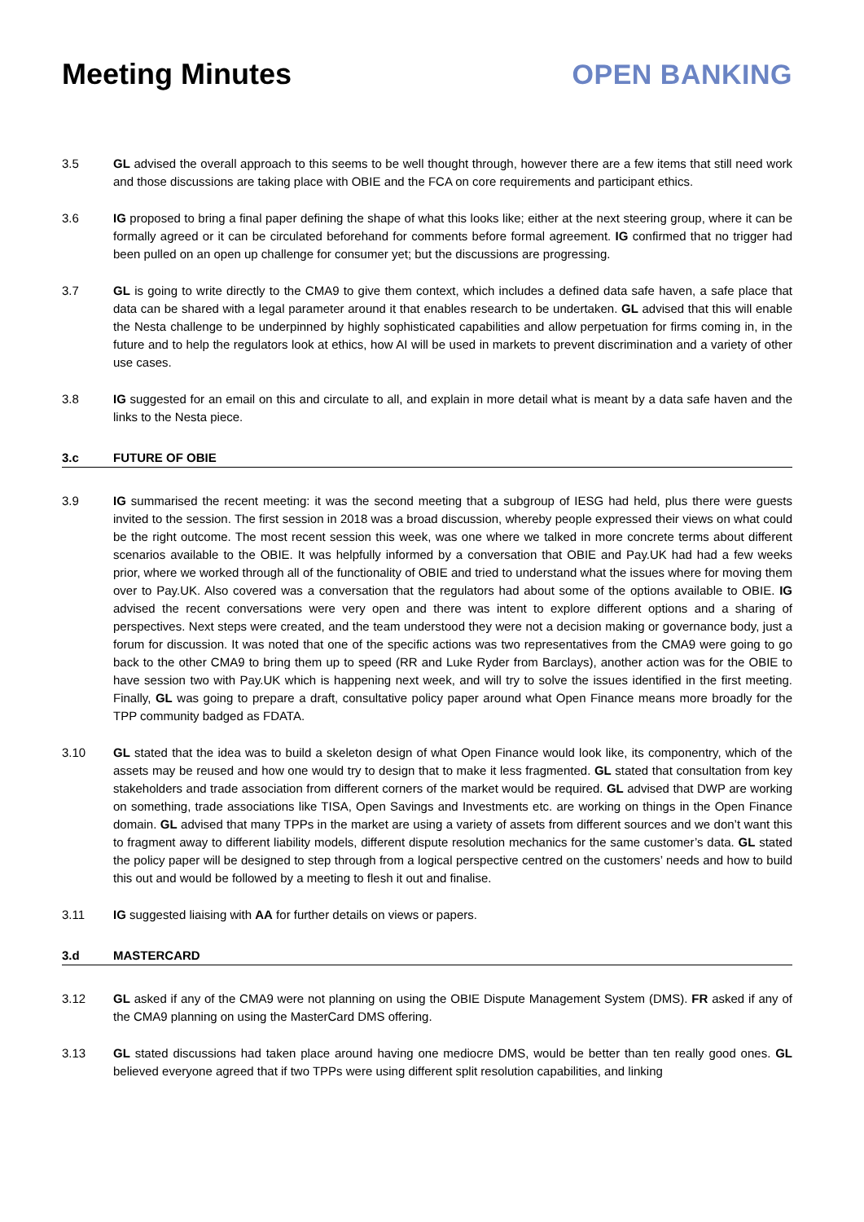Meeting Minutes OPEN BANKING
3.5 GL advised the overall approach to this seems to be well thought through, however there are a few items that still need work and those discussions are taking place with OBIE and the FCA on core requirements and participant ethics.
3.6 IG proposed to bring a final paper defining the shape of what this looks like; either at the next steering group, where it can be formally agreed or it can be circulated beforehand for comments before formal agreement. IG confirmed that no trigger had been pulled on an open up challenge for consumer yet; but the discussions are progressing.
3.7 GL is going to write directly to the CMA9 to give them context, which includes a defined data safe haven, a safe place that data can be shared with a legal parameter around it that enables research to be undertaken. GL advised that this will enable the Nesta challenge to be underpinned by highly sophisticated capabilities and allow perpetuation for firms coming in, in the future and to help the regulators look at ethics, how AI will be used in markets to prevent discrimination and a variety of other use cases.
3.8 IG suggested for an email on this and circulate to all, and explain in more detail what is meant by a data safe haven and the links to the Nesta piece.
3.c FUTURE OF OBIE
3.9 IG summarised the recent meeting: it was the second meeting that a subgroup of IESG had held, plus there were guests invited to the session. The first session in 2018 was a broad discussion, whereby people expressed their views on what could be the right outcome. The most recent session this week, was one where we talked in more concrete terms about different scenarios available to the OBIE. It was helpfully informed by a conversation that OBIE and Pay.UK had had a few weeks prior, where we worked through all of the functionality of OBIE and tried to understand what the issues where for moving them over to Pay.UK. Also covered was a conversation that the regulators had about some of the options available to OBIE. IG advised the recent conversations were very open and there was intent to explore different options and a sharing of perspectives. Next steps were created, and the team understood they were not a decision making or governance body, just a forum for discussion. It was noted that one of the specific actions was two representatives from the CMA9 were going to go back to the other CMA9 to bring them up to speed (RR and Luke Ryder from Barclays), another action was for the OBIE to have session two with Pay.UK which is happening next week, and will try to solve the issues identified in the first meeting. Finally, GL was going to prepare a draft, consultative policy paper around what Open Finance means more broadly for the TPP community badged as FDATA.
3.10 GL stated that the idea was to build a skeleton design of what Open Finance would look like, its componentry, which of the assets may be reused and how one would try to design that to make it less fragmented. GL stated that consultation from key stakeholders and trade association from different corners of the market would be required. GL advised that DWP are working on something, trade associations like TISA, Open Savings and Investments etc. are working on things in the Open Finance domain. GL advised that many TPPs in the market are using a variety of assets from different sources and we don’t want this to fragment away to different liability models, different dispute resolution mechanics for the same customer’s data. GL stated the policy paper will be designed to step through from a logical perspective centred on the customers’ needs and how to build this out and would be followed by a meeting to flesh it out and finalise.
3.11 IG suggested liaising with AA for further details on views or papers.
3.d MASTERCARD
3.12 GL asked if any of the CMA9 were not planning on using the OBIE Dispute Management System (DMS). FR asked if any of the CMA9 planning on using the MasterCard DMS offering.
3.13 GL stated discussions had taken place around having one mediocre DMS, would be better than ten really good ones. GL believed everyone agreed that if two TPPs were using different split resolution capabilities, and linking